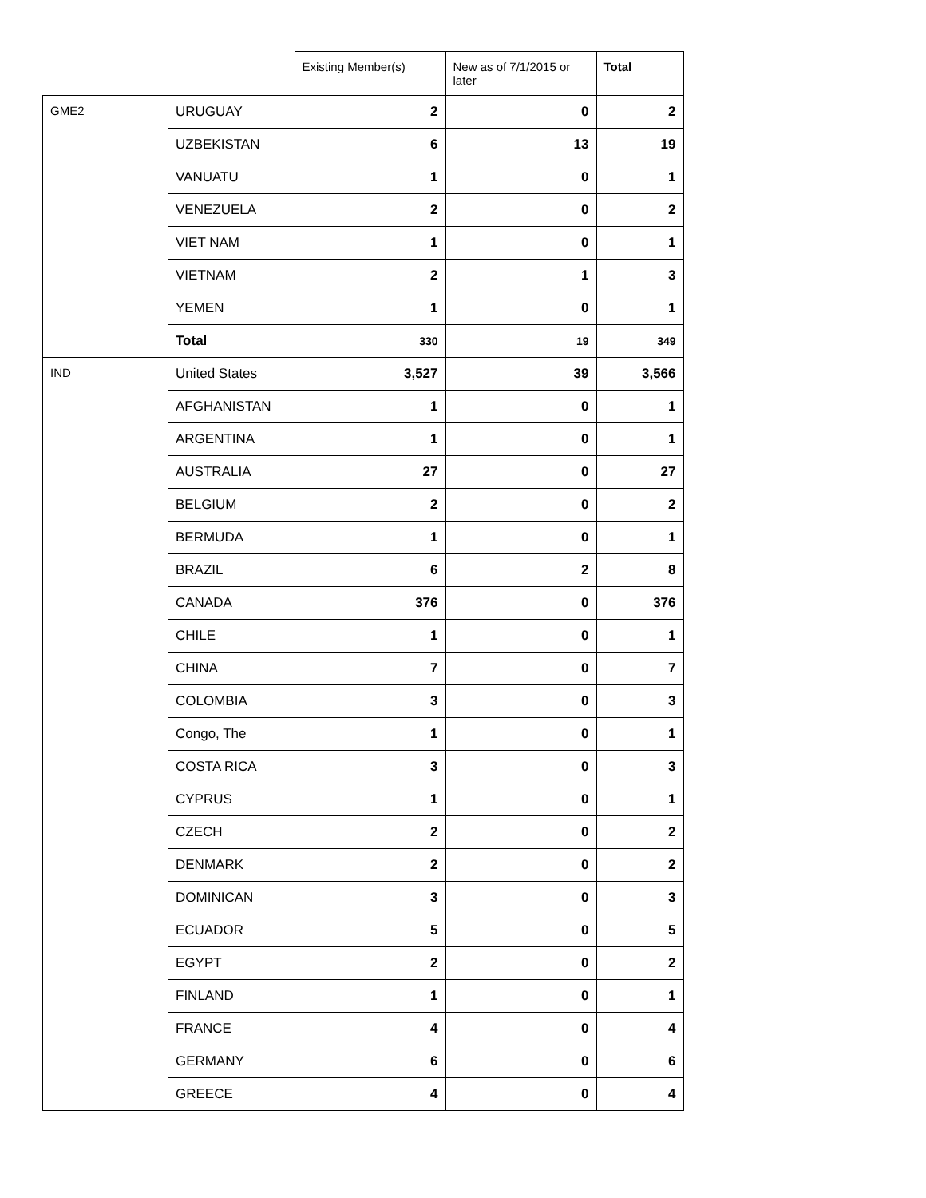| | | Existing Member(s) | New as of 7/1/2015 or later | Total |
| --- | --- | --- | --- | --- |
| GME2 | URUGUAY | 2 | 0 | 2 |
| | UZBEKISTAN | 6 | 13 | 19 |
| | VANUATU | 1 | 0 | 1 |
| | VENEZUELA | 2 | 0 | 2 |
| | VIET NAM | 1 | 0 | 1 |
| | VIETNAM | 2 | 1 | 3 |
| | YEMEN | 1 | 0 | 1 |
| | Total | 330 | 19 | 349 |
| IND | United States | 3,527 | 39 | 3,566 |
| | AFGHANISTAN | 1 | 0 | 1 |
| | ARGENTINA | 1 | 0 | 1 |
| | AUSTRALIA | 27 | 0 | 27 |
| | BELGIUM | 2 | 0 | 2 |
| | BERMUDA | 1 | 0 | 1 |
| | BRAZIL | 6 | 2 | 8 |
| | CANADA | 376 | 0 | 376 |
| | CHILE | 1 | 0 | 1 |
| | CHINA | 7 | 0 | 7 |
| | COLOMBIA | 3 | 0 | 3 |
| | Congo, The | 1 | 0 | 1 |
| | COSTA RICA | 3 | 0 | 3 |
| | CYPRUS | 1 | 0 | 1 |
| | CZECH | 2 | 0 | 2 |
| | DENMARK | 2 | 0 | 2 |
| | DOMINICAN | 3 | 0 | 3 |
| | ECUADOR | 5 | 0 | 5 |
| | EGYPT | 2 | 0 | 2 |
| | FINLAND | 1 | 0 | 1 |
| | FRANCE | 4 | 0 | 4 |
| | GERMANY | 6 | 0 | 6 |
| | GREECE | 4 | 0 | 4 |